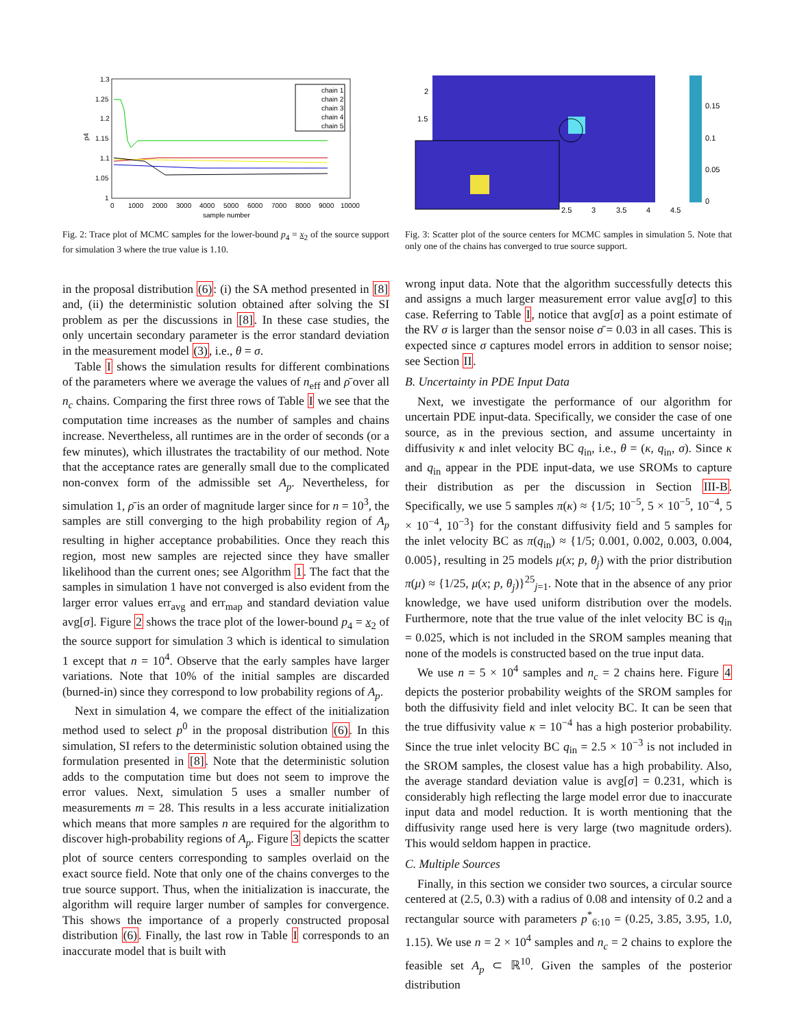1.3
1.25
1.2
1.15
1.1
1.05
1
0
1000
2000
3000
4000
5000
6000
7000
8000
9000
10000
sample number
p4
chain 1
chain 2
chain 3
chain 4
chain 5
Fig. 2: Trace plot of MCMC samples for the lower-bound p<sub>4</sub> = x<sub>2</sub> of the source support for simulation 3 where the true value is 1.10.
2
1.5
2.5
3
3.5
4
4.5
0.15
0.1
0.05
0
Fig. 3: Scatter plot of the source centers for MCMC samples in simulation 5. Note that only one of the chains has converged to true source support.
in the proposal distribution (6): (i) the SA method presented in [8] and, (ii) the deterministic solution obtained after solving the SI problem as per the discussions in [8]. In these case studies, the only uncertain secondary parameter is the error standard deviation in the measurement model (3), i.e., θ = σ.
Table I shows the simulation results for different combinations of the parameters where we average the values of n<sub>eff</sub> and ρ̄ over all n<sub>c</sub> chains. Comparing the first three rows of Table I we see that the computation time increases as the number of samples and chains increase. Nevertheless, all runtimes are in the order of seconds (or a few minutes), which illustrates the tractability of our method. Note that the acceptance rates are generally small due to the complicated non-convex form of the admissible set A<sub>p</sub>. Nevertheless, for simulation 1, ρ̄ is an order of magnitude larger since for n = 10<sup>3</sup>, the samples are still converging to the high probability region of A<sub>p</sub> resulting in higher acceptance probabilities. Once they reach this region, most new samples are rejected since they have smaller likelihood than the current ones; see Algorithm 1. The fact that the samples in simulation 1 have not converged is also evident from the larger error values err<sub>avg</sub> and err<sub>map</sub> and standard deviation value avg[σ]. Figure 2 shows the trace plot of the lower-bound p<sub>4</sub> = x<sub>2</sub> of the source support for simulation 3 which is identical to simulation 1 except that n = 10<sup>4</sup>. Observe that the early samples have larger variations. Note that 10% of the initial samples are discarded (burned-in) since they correspond to low probability regions of A<sub>p</sub>.
Next in simulation 4, we compare the effect of the initialization method used to select p<sup>0</sup> in the proposal distribution (6). In this simulation, SI refers to the deterministic solution obtained using the formulation presented in [8]. Note that the deterministic solution adds to the computation time but does not seem to improve the error values. Next, simulation 5 uses a smaller number of measurements m = 28. This results in a less accurate initialization which means that more samples n are required for the algorithm to discover high-probability regions of A<sub>p</sub>. Figure 3 depicts the scatter plot of source centers corresponding to samples overlaid on the exact source field. Note that only one of the chains converges to the true source support. Thus, when the initialization is inaccurate, the algorithm will require larger number of samples for convergence. This shows the importance of a properly constructed proposal distribution (6). Finally, the last row in Table I corresponds to an inaccurate model that is built with
wrong input data. Note that the algorithm successfully detects this and assigns a much larger measurement error value avg[σ] to this case. Referring to Table I, notice that avg[σ] as a point estimate of the RV σ is larger than the sensor noise σ̄ = 0.03 in all cases. This is expected since σ captures model errors in addition to sensor noise; see Section II.
B. Uncertainty in PDE Input Data
Next, we investigate the performance of our algorithm for uncertain PDE input-data. Specifically, we consider the case of one source, as in the previous section, and assume uncertainty in diffusivity κ and inlet velocity BC q<sub>in</sub>, i.e., θ = (κ, q<sub>in</sub>, σ). Since κ and q<sub>in</sub> appear in the PDE input-data, we use SROMs to capture their distribution as per the discussion in Section III-B. Specifically, we use 5 samples π(κ) ≈ {1/5; 10<sup>−5</sup>, 5 × 10<sup>−5</sup>, 10<sup>−4</sup>, 5 × 10<sup>−4</sup>, 10<sup>−3</sup>} for the constant diffusivity field and 5 samples for the inlet velocity BC as π(q<sub>in</sub>) ≈ {1/5; 0.001, 0.002, 0.003, 0.004, 0.005}, resulting in 25 models μ(x; p, θ<sub>j</sub>) with the prior distribution π(μ) ≈ {1/25, μ(x; p, θ<sub>j</sub>)}<sup>25</sup><sub>j=1</sub>. Note that in the absence of any prior knowledge, we have used uniform distribution over the models. Furthermore, note that the true value of the inlet velocity BC is q<sub>in</sub> = 0.025, which is not included in the SROM samples meaning that none of the models is constructed based on the true input data.
We use n = 5 × 10<sup>4</sup> samples and n<sub>c</sub> = 2 chains here. Figure 4 depicts the posterior probability weights of the SROM samples for both the diffusivity field and inlet velocity BC. It can be seen that the true diffusivity value κ = 10<sup>−4</sup> has a high posterior probability. Since the true inlet velocity BC q<sub>in</sub> = 2.5 × 10<sup>−3</sup> is not included in the SROM samples, the closest value has a high probability. Also, the average standard deviation value is avg[σ] = 0.231, which is considerably high reflecting the large model error due to inaccurate input data and model reduction. It is worth mentioning that the diffusivity range used here is very large (two magnitude orders). This would seldom happen in practice.
C. Multiple Sources
Finally, in this section we consider two sources, a circular source centered at (2.5, 0.3) with a radius of 0.08 and intensity of 0.2 and a rectangular source with parameters p<sup>*</sup><sub>6:10</sub> = (0.25, 3.85, 3.95, 1.0, 1.15). We use n = 2 × 10<sup>4</sup> samples and n<sub>c</sub> = 2 chains to explore the feasible set A<sub>p</sub> ⊂ ℝ<sup>10</sup>. Given the samples of the posterior distribution